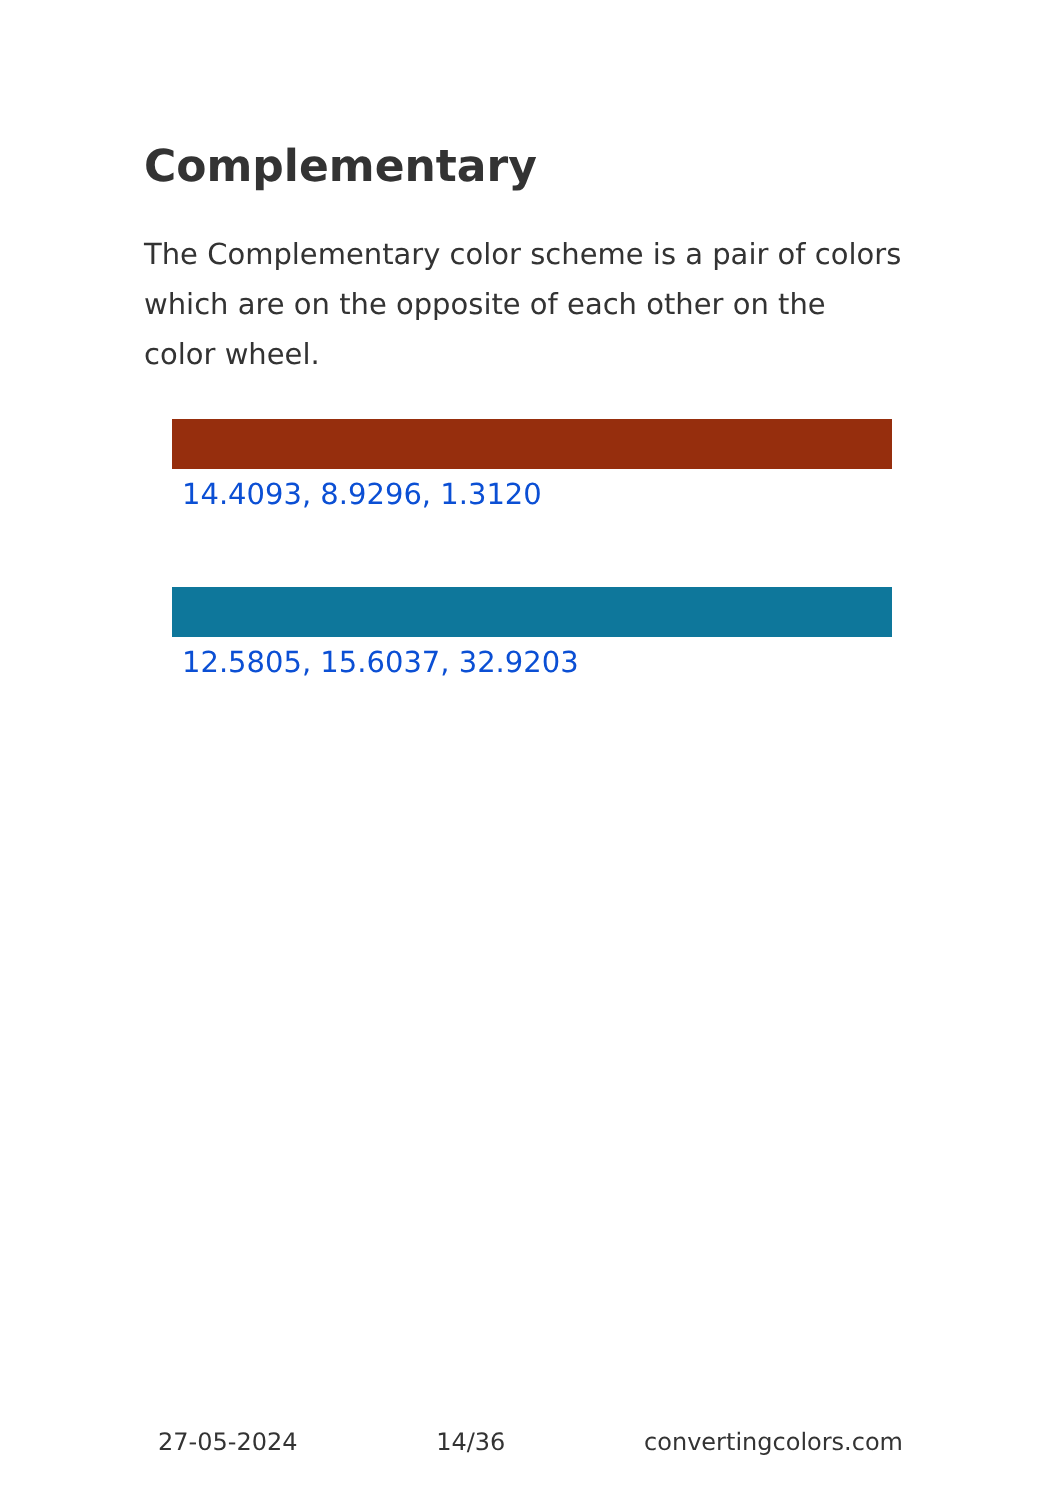Complementary
The Complementary color scheme is a pair of colors which are on the opposite of each other on the color wheel.
14.4093, 8.9296, 1.3120
12.5805, 15.6037, 32.9203
27-05-2024 14/36 convertingcolors.com